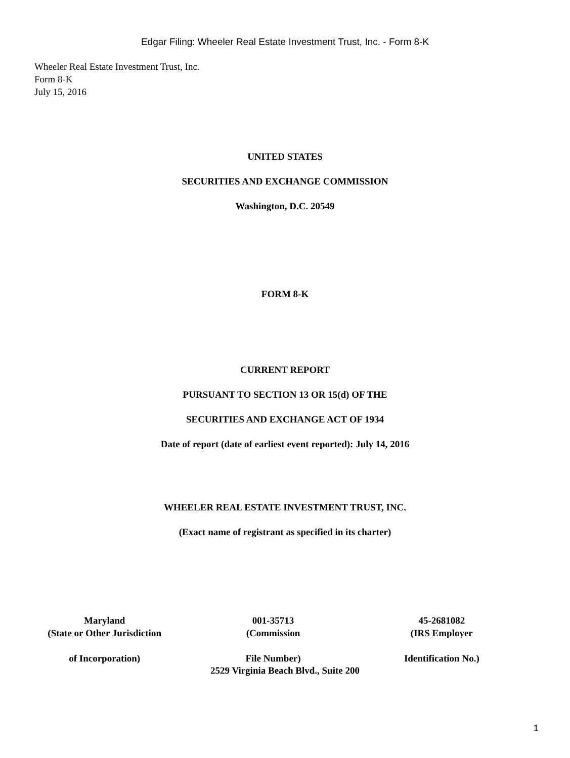Edgar Filing: Wheeler Real Estate Investment Trust, Inc. - Form 8-K
Wheeler Real Estate Investment Trust, Inc.
Form 8-K
July 15, 2016
UNITED STATES
SECURITIES AND EXCHANGE COMMISSION
Washington, D.C. 20549
FORM 8-K
CURRENT REPORT
PURSUANT TO SECTION 13 OR 15(d) OF THE
SECURITIES AND EXCHANGE ACT OF 1934
Date of report (date of earliest event reported): July 14, 2016
WHEELER REAL ESTATE INVESTMENT TRUST, INC.
(Exact name of registrant as specified in its charter)
| Maryland (State or Other Jurisdiction of Incorporation) | 001-35713 (Commission File Number) | 45-2681082 (IRS Employer Identification No.) |
2529 Virginia Beach Blvd., Suite 200
1